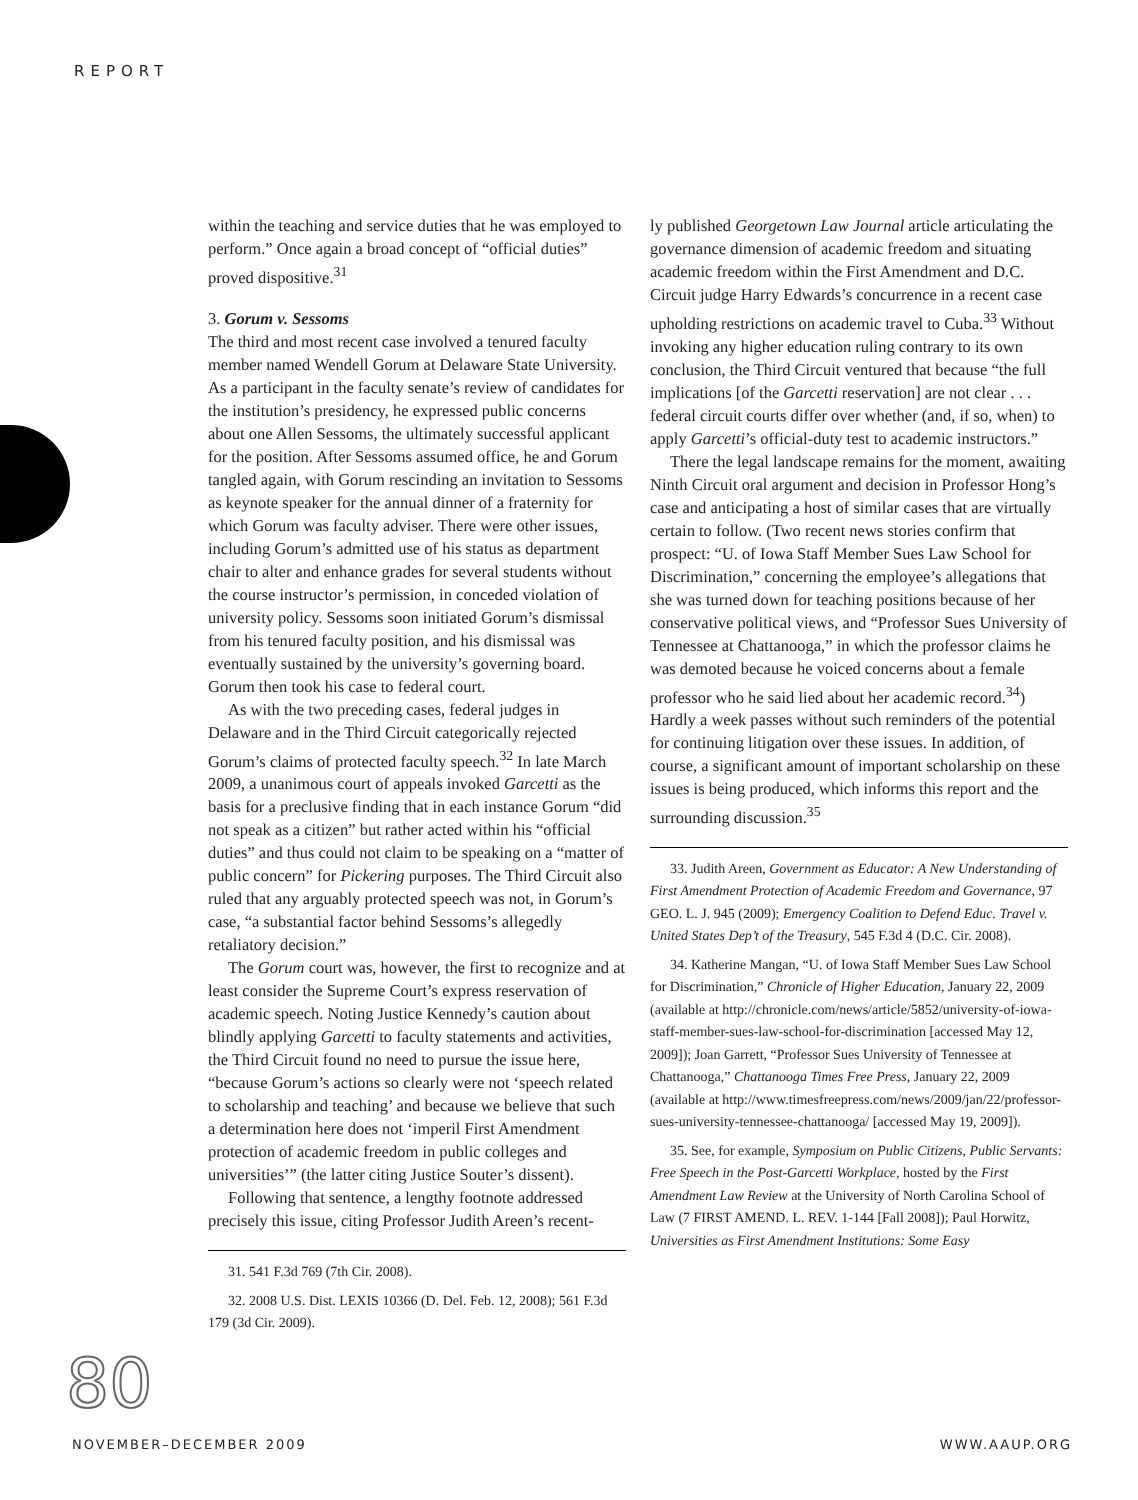REPORT
within the teaching and service duties that he was employed to perform.” Once again a broad concept of “official duties” proved dispositive.<sup>31</sup>
3. Gorum v. Sessoms
The third and most recent case involved a tenured faculty member named Wendell Gorum at Delaware State University. As a participant in the faculty senate’s review of candidates for the institution’s presidency, he expressed public concerns about one Allen Sessoms, the ultimately successful applicant for the position. After Sessoms assumed office, he and Gorum tangled again, with Gorum rescinding an invitation to Sessoms as keynote speaker for the annual dinner of a fraternity for which Gorum was faculty adviser. There were other issues, including Gorum’s admitted use of his status as department chair to alter and enhance grades for several students without the course instructor’s permission, in conceded violation of university policy. Sessoms soon initiated Gorum’s dismissal from his tenured faculty position, and his dismissal was eventually sustained by the university’s governing board. Gorum then took his case to federal court.
As with the two preceding cases, federal judges in Delaware and in the Third Circuit categorically rejected Gorum’s claims of protected faculty speech.<sup>32</sup> In late March 2009, a unanimous court of appeals invoked Garcetti as the basis for a preclusive finding that in each instance Gorum “did not speak as a citizen” but rather acted within his “official duties” and thus could not claim to be speaking on a “matter of public concern” for Pickering purposes. The Third Circuit also ruled that any arguably protected speech was not, in Gorum’s case, “a substantial factor behind Sessoms’s allegedly retaliatory decision.”
The Gorum court was, however, the first to recognize and at least consider the Supreme Court’s express reservation of academic speech. Noting Justice Kennedy’s caution about blindly applying Garcetti to faculty statements and activities, the Third Circuit found no need to pursue the issue here, “because Gorum’s actions so clearly were not ‘speech related to scholarship and teaching’ and because we believe that such a determination here does not ‘imperil First Amendment protection of academic freedom in public colleges and universities’” (the latter citing Justice Souter’s dissent).
Following that sentence, a lengthy footnote addressed precisely this issue, citing Professor Judith Areen’s recent-
31. 541 F.3d 769 (7th Cir. 2008).
32. 2008 U.S. Dist. LEXIS 10366 (D. Del. Feb. 12, 2008); 561 F.3d 179 (3d Cir. 2009).
ly published Georgetown Law Journal article articulating the governance dimension of academic freedom and situating academic freedom within the First Amendment and D.C. Circuit judge Harry Edwards’s concurrence in a recent case upholding restrictions on academic travel to Cuba.<sup>33</sup> Without invoking any higher education ruling contrary to its own conclusion, the Third Circuit ventured that because “the full implications [of the Garcetti reservation] are not clear . . . federal circuit courts differ over whether (and, if so, when) to apply Garcetti’s official-duty test to academic instructors.”
There the legal landscape remains for the moment, awaiting Ninth Circuit oral argument and decision in Professor Hong’s case and anticipating a host of similar cases that are virtually certain to follow. (Two recent news stories confirm that prospect: “U. of Iowa Staff Member Sues Law School for Discrimination,” concerning the employee’s allegations that she was turned down for teaching positions because of her conservative political views, and “Professor Sues University of Tennessee at Chattanooga,” in which the professor claims he was demoted because he voiced concerns about a female professor who he said lied about her academic record.<sup>34</sup>) Hardly a week passes without such reminders of the potential for continuing litigation over these issues. In addition, of course, a significant amount of important scholarship on these issues is being produced, which informs this report and the surrounding discussion.<sup>35</sup>
33. Judith Areen, Government as Educator: A New Understanding of First Amendment Protection of Academic Freedom and Governance, 97 GEO. L. J. 945 (2009); Emergency Coalition to Defend Educ. Travel v. United States Dep’t of the Treasury, 545 F.3d 4 (D.C. Cir. 2008).
34. Katherine Mangan, “U. of Iowa Staff Member Sues Law School for Discrimination,” Chronicle of Higher Education, January 22, 2009 (available at http://chronicle.com/news/article/5852/university-of-iowa-staff-member-sues-law-school-for-discrimination [accessed May 12, 2009]); Joan Garrett, “Professor Sues University of Tennessee at Chattanooga,” Chattanooga Times Free Press, January 22, 2009 (available at http://www.timesfreepress.com/news/2009/jan/22/professor-sues-university-tennessee-chattanooga/ [accessed May 19, 2009]).
35. See, for example, Symposium on Public Citizens, Public Servants: Free Speech in the Post-Garcetti Workplace, hosted by the First Amendment Law Review at the University of North Carolina School of Law (7 FIRST AMEND. L. REV. 1-144 [Fall 2008]); Paul Horwitz, Universities as First Amendment Institutions: Some Easy
80
NOVEMBER–DECEMBER 2009 WWW.AAUP.ORG